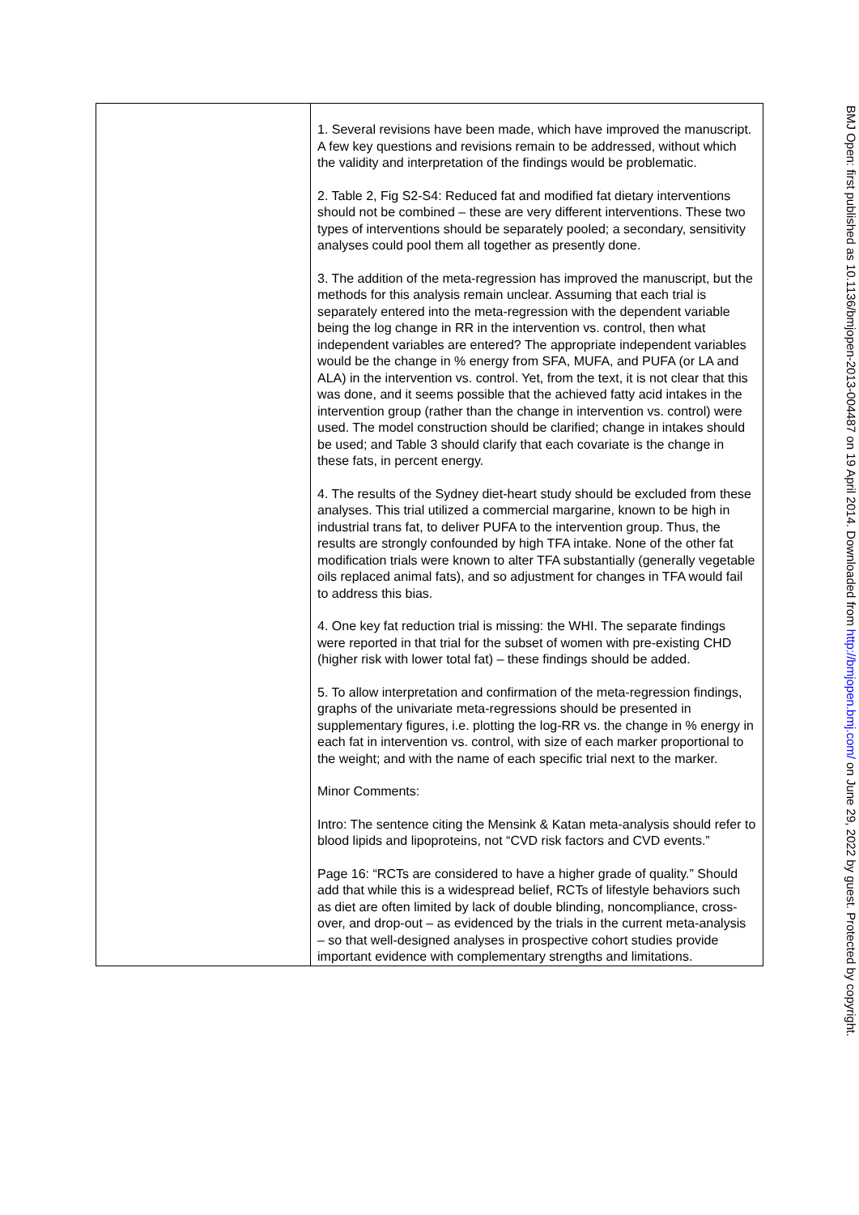| | 1. Several revisions have been made, which have improved the manuscript. A few key questions and revisions remain to be addressed, without which the validity and interpretation of the findings would be problematic. 2. Table 2, Fig S2-S4: Reduced fat and modified fat dietary interventions should not be combined – these are very different interventions. These two types of interventions should be separately pooled; a secondary, sensitivity analyses could pool them all together as presently done. 3. The addition of the meta-regression has improved the manuscript, but the methods for this analysis remain unclear. Assuming that each trial is separately entered into the meta-regression with the dependent variable being the log change in RR in the intervention vs. control, then what independent variables are entered? The appropriate independent variables would be the change in % energy from SFA, MUFA, and PUFA (or LA and ALA) in the intervention vs. control. Yet, from the text, it is not clear that this was done, and it seems possible that the achieved fatty acid intakes in the intervention group (rather than the change in intervention vs. control) were used. The model construction should be clarified; change in intakes should be used; and Table 3 should clarify that each covariate is the change in these fats, in percent energy. 4. The results of the Sydney diet-heart study should be excluded from these analyses. This trial utilized a commercial margarine, known to be high in industrial trans fat, to deliver PUFA to the intervention group. Thus, the results are strongly confounded by high TFA intake. None of the other fat modification trials were known to alter TFA substantially (generally vegetable oils replaced animal fats), and so adjustment for changes in TFA would fail to address this bias. 4. One key fat reduction trial is missing: the WHI. The separate findings were reported in that trial for the subset of women with pre-existing CHD (higher risk with lower total fat) – these findings should be added. 5. To allow interpretation and confirmation of the meta-regression findings, graphs of the univariate meta-regressions should be presented in supplementary figures, i.e. plotting the log-RR vs. the change in % energy in each fat in intervention vs. control, with size of each marker proportional to the weight; and with the name of each specific trial next to the marker. Minor Comments: Intro: The sentence citing the Mensink & Katan meta-analysis should refer to blood lipids and lipoproteins, not “CVD risk factors and CVD events.” Page 16: “RCTs are considered to have a higher grade of quality.” Should add that while this is a widespread belief, RCTs of lifestyle behaviors such as diet are often limited by lack of double blinding, noncompliance, cross-over, and drop-out – as evidenced by the trials in the current meta-analysis – so that well-designed analyses in prospective cohort studies provide important evidence with complementary strengths and limitations. |
BMJ Open: first published as 10.1136/bmjopen-2013-004487 on 19 April 2014. Downloaded from http://bmjopen.bmj.com/ on June 29, 2022 by guest. Protected by copyright.